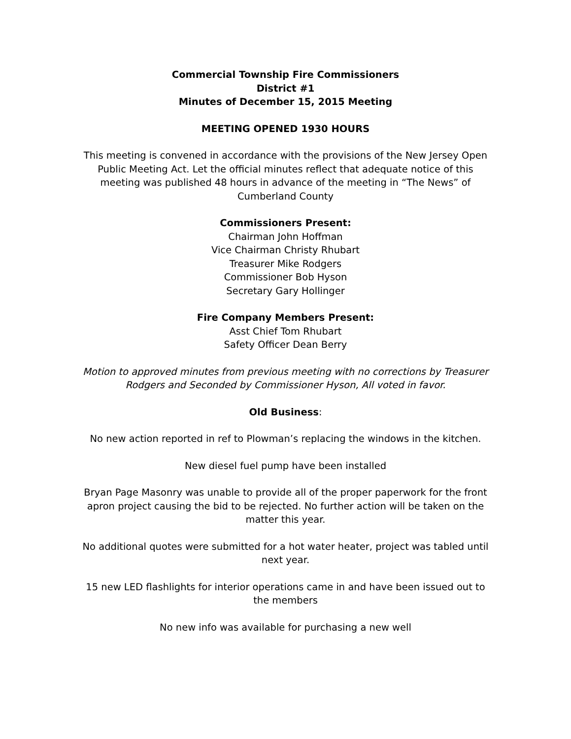Commercial Township Fire Commissioners
District #1
Minutes of December 15, 2015 Meeting
MEETING OPENED 1930 HOURS
This meeting is convened in accordance with the provisions of the New Jersey Open Public Meeting Act. Let the official minutes reflect that adequate notice of this meeting was published 48 hours in advance of the meeting in “The News” of Cumberland County
Commissioners Present:
Chairman John Hoffman
Vice Chairman Christy Rhubart
Treasurer Mike Rodgers
Commissioner Bob Hyson
Secretary Gary Hollinger
Fire Company Members Present:
Asst Chief Tom Rhubart
Safety Officer Dean Berry
Motion to approved minutes from previous meeting with no corrections by Treasurer Rodgers and Seconded by Commissioner Hyson, All voted in favor.
Old Business:
No new action reported in ref to Plowman’s replacing the windows in the kitchen.
New diesel fuel pump have been installed
Bryan Page Masonry was unable to provide all of the proper paperwork for the front apron project causing the bid to be rejected. No further action will be taken on the matter this year.
No additional quotes were submitted for a hot water heater, project was tabled until next year.
15 new LED flashlights for interior operations came in and have been issued out to the members
No new info was available for purchasing a new well